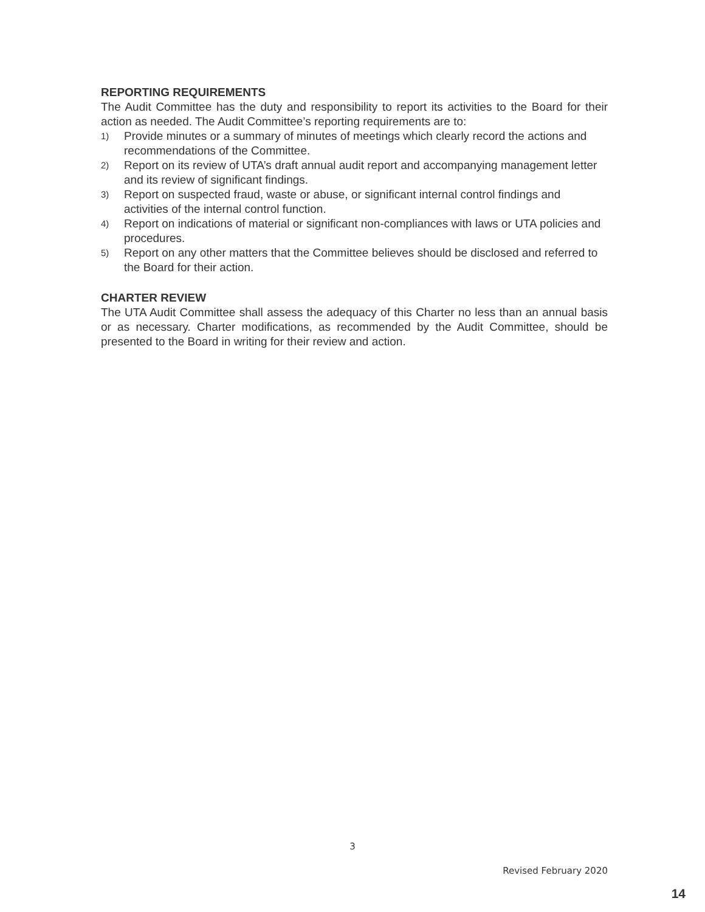REPORTING REQUIREMENTS
The Audit Committee has the duty and responsibility to report its activities to the Board for their action as needed. The Audit Committee’s reporting requirements are to:
1) Provide minutes or a summary of minutes of meetings which clearly record the actions and recommendations of the Committee.
2) Report on its review of UTA’s draft annual audit report and accompanying management letter and its review of significant findings.
3) Report on suspected fraud, waste or abuse, or significant internal control findings and activities of the internal control function.
4) Report on indications of material or significant non-compliances with laws or UTA policies and procedures.
5) Report on any other matters that the Committee believes should be disclosed and referred to the Board for their action.
CHARTER REVIEW
The UTA Audit Committee shall assess the adequacy of this Charter no less than an annual basis or as necessary. Charter modifications, as recommended by the Audit Committee, should be presented to the Board in writing for their review and action.
3
Revised February 2020
14